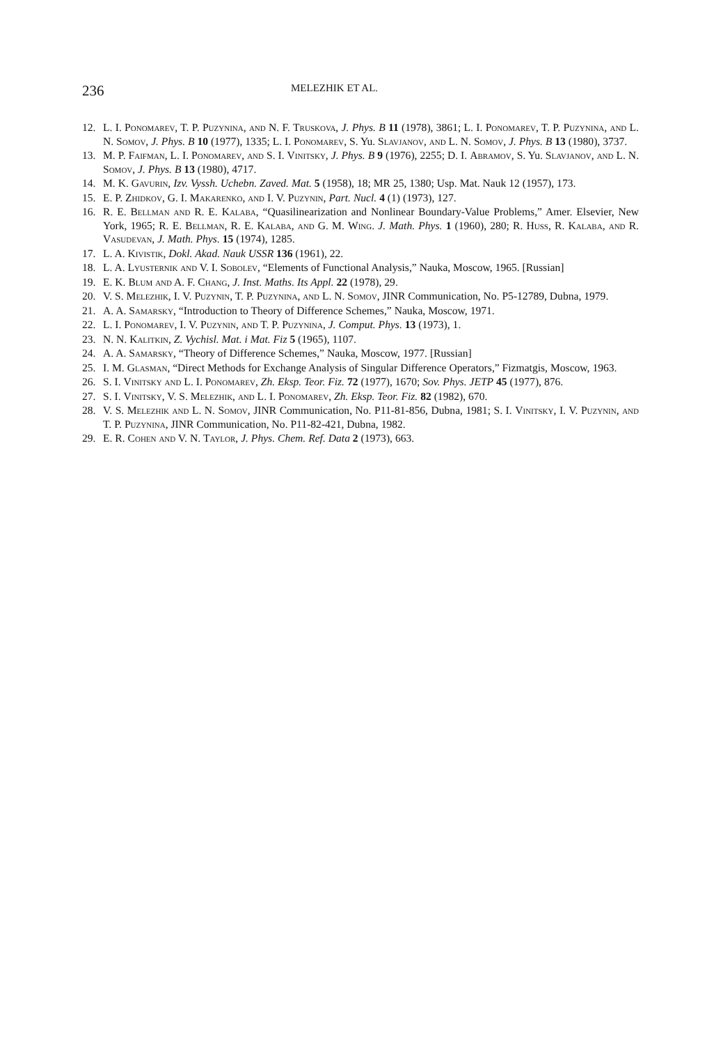236 MELEZHIK ET AL.
12. L. I. Ponomarev, T. P. Puzynina, and N. F. Truskova, J. Phys. B 11 (1978), 3861; L. I. Ponomarev, T. P. Puzynina, and L. N. Somov, J. Phys. B 10 (1977), 1335; L. I. Ponomarev, S. Yu. Slavjanov, and L. N. Somov, J. Phys. B 13 (1980), 3737.
13. M. P. Faifman, L. I. Ponomarev, and S. I. Vinitsky, J. Phys. B 9 (1976), 2255; D. I. Abramov, S. Yu. Slavjanov, and L. N. Somov, J. Phys. B 13 (1980), 4717.
14. M. K. Gavurin, Izv. Vyssh. Uchebn. Zaved. Mat. 5 (1958), 18; MR 25, 1380; Usp. Mat. Nauk 12 (1957), 173.
15. E. P. Zhidkov, G. I. Makarenko, and I. V. Puzynin, Part. Nucl. 4 (1) (1973), 127.
16. R. E. Bellman and R. E. Kalaba, “Quasilinearization and Nonlinear Boundary-Value Problems,” Amer. Elsevier, New York, 1965; R. E. Bellman, R. E. Kalaba, and G. M. Wing. J. Math. Phys. 1 (1960), 280; R. Huss, R. Kalaba, and R. Vasudevan, J. Math. Phys. 15 (1974), 1285.
17. L. A. Kivistik, Dokl. Akad. Nauk USSR 136 (1961), 22.
18. L. A. Lyusternik and V. I. Sobolev, “Elements of Functional Analysis,” Nauka, Moscow, 1965. [Russian]
19. E. K. Blum and A. F. Chang, J. Inst. Maths. Its Appl. 22 (1978), 29.
20. V. S. Melezhik, I. V. Puzynin, T. P. Puzynina, and L. N. Somov, JINR Communication, No. P5-12789, Dubna, 1979.
21. A. A. Samarsky, “Introduction to Theory of Difference Schemes,” Nauka, Moscow, 1971.
22. L. I. Ponomarev, I. V. Puzynin, and T. P. Puzynina, J. Comput. Phys. 13 (1973), 1.
23. N. N. Kalitkin, Z. Vychisl. Mat. i Mat. Fiz 5 (1965), 1107.
24. A. A. Samarsky, “Theory of Difference Schemes,” Nauka, Moscow, 1977. [Russian]
25. I. M. Glasman, “Direct Methods for Exchange Analysis of Singular Difference Operators,” Fizmatgis, Moscow, 1963.
26. S. I. Vinitsky and L. I. Ponomarev, Zh. Eksp. Teor. Fiz. 72 (1977), 1670; Sov. Phys. JETP 45 (1977), 876.
27. S. I. Vinitsky, V. S. Melezhik, and L. I. Ponomarev, Zh. Eksp. Teor. Fiz. 82 (1982), 670.
28. V. S. Melezhik and L. N. Somov, JINR Communication, No. P11-81-856, Dubna, 1981; S. I. Vinitsky, I. V. Puzynin, and T. P. Puzynina, JINR Communication, No. P11-82-421, Dubna, 1982.
29. E. R. Cohen and V. N. Taylor, J. Phys. Chem. Ref. Data 2 (1973), 663.